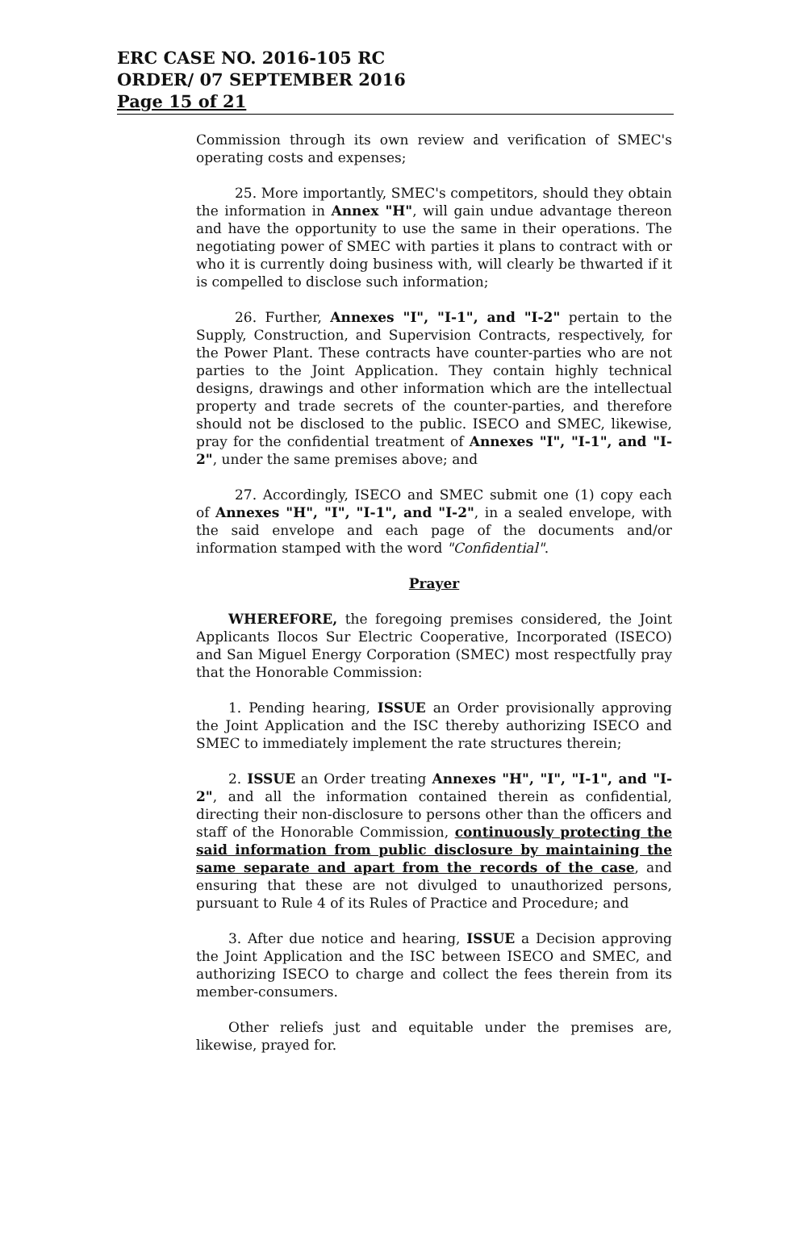ERC CASE NO. 2016-105 RC
ORDER/ 07 SEPTEMBER 2016
Page 15 of 21
Commission through its own review and verification of SMEC's operating costs and expenses;
25. More importantly, SMEC's competitors, should they obtain the information in Annex "H", will gain undue advantage thereon and have the opportunity to use the same in their operations. The negotiating power of SMEC with parties it plans to contract with or who it is currently doing business with, will clearly be thwarted if it is compelled to disclose such information;
26. Further, Annexes "I", "I-1", and "I-2" pertain to the Supply, Construction, and Supervision Contracts, respectively, for the Power Plant. These contracts have counter-parties who are not parties to the Joint Application. They contain highly technical designs, drawings and other information which are the intellectual property and trade secrets of the counter-parties, and therefore should not be disclosed to the public. ISECO and SMEC, likewise, pray for the confidential treatment of Annexes "I", "I-1", and "I-2", under the same premises above; and
27. Accordingly, ISECO and SMEC submit one (1) copy each of Annexes "H", "I", "I-1", and "I-2", in a sealed envelope, with the said envelope and each page of the documents and/or information stamped with the word "Confidential".
Prayer
WHEREFORE, the foregoing premises considered, the Joint Applicants Ilocos Sur Electric Cooperative, Incorporated (ISECO) and San Miguel Energy Corporation (SMEC) most respectfully pray that the Honorable Commission:
1. Pending hearing, ISSUE an Order provisionally approving the Joint Application and the ISC thereby authorizing ISECO and SMEC to immediately implement the rate structures therein;
2. ISSUE an Order treating Annexes "H", "I", "I-1", and "I-2", and all the information contained therein as confidential, directing their non-disclosure to persons other than the officers and staff of the Honorable Commission, continuously protecting the said information from public disclosure by maintaining the same separate and apart from the records of the case, and ensuring that these are not divulged to unauthorized persons, pursuant to Rule 4 of its Rules of Practice and Procedure; and
3. After due notice and hearing, ISSUE a Decision approving the Joint Application and the ISC between ISECO and SMEC, and authorizing ISECO to charge and collect the fees therein from its member-consumers.
Other reliefs just and equitable under the premises are, likewise, prayed for.